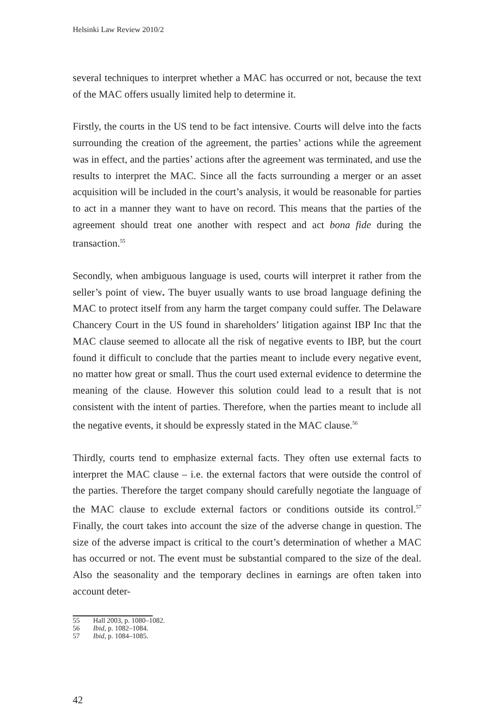Helsinki Law Review 2010/2
several techniques to interpret whether a MAC has occurred or not, because the text of the MAC offers usually limited help to determine it.
Firstly, the courts in the US tend to be fact intensive. Courts will delve into the facts surrounding the creation of the agreement, the parties’ actions while the agreement was in effect, and the parties’ actions after the agreement was terminated, and use the results to interpret the MAC. Since all the facts surrounding a merger or an asset acquisition will be included in the court’s analysis, it would be reasonable for parties to act in a manner they want to have on record. This means that the parties of the agreement should treat one another with respect and act bona fide during the transaction.<sup>55</sup>
Secondly, when ambiguous language is used, courts will interpret it rather from the seller’s point of view. The buyer usually wants to use broad language defining the MAC to protect itself from any harm the target company could suffer. The Delaware Chancery Court in the US found in shareholders’ litigation against IBP Inc that the MAC clause seemed to allocate all the risk of negative events to IBP, but the court found it difficult to conclude that the parties meant to include every negative event, no matter how great or small. Thus the court used external evidence to determine the meaning of the clause. However this solution could lead to a result that is not consistent with the intent of parties. Therefore, when the parties meant to include all the negative events, it should be expressly stated in the MAC clause.<sup>56</sup>
Thirdly, courts tend to emphasize external facts. They often use external facts to interpret the MAC clause – i.e. the external factors that were outside the control of the parties. Therefore the target company should carefully negotiate the language of the MAC clause to exclude external factors or conditions outside its control.<sup>57</sup> Finally, the court takes into account the size of the adverse change in question. The size of the adverse impact is critical to the court’s determination of whether a MAC has occurred or not. The event must be substantial compared to the size of the deal. Also the seasonality and the temporary declines in earnings are often taken into account deter-
55 Hall 2003, p. 1080–1082.
56 Ibid, p. 1082–1084.
57 Ibid, p. 1084–1085.
42